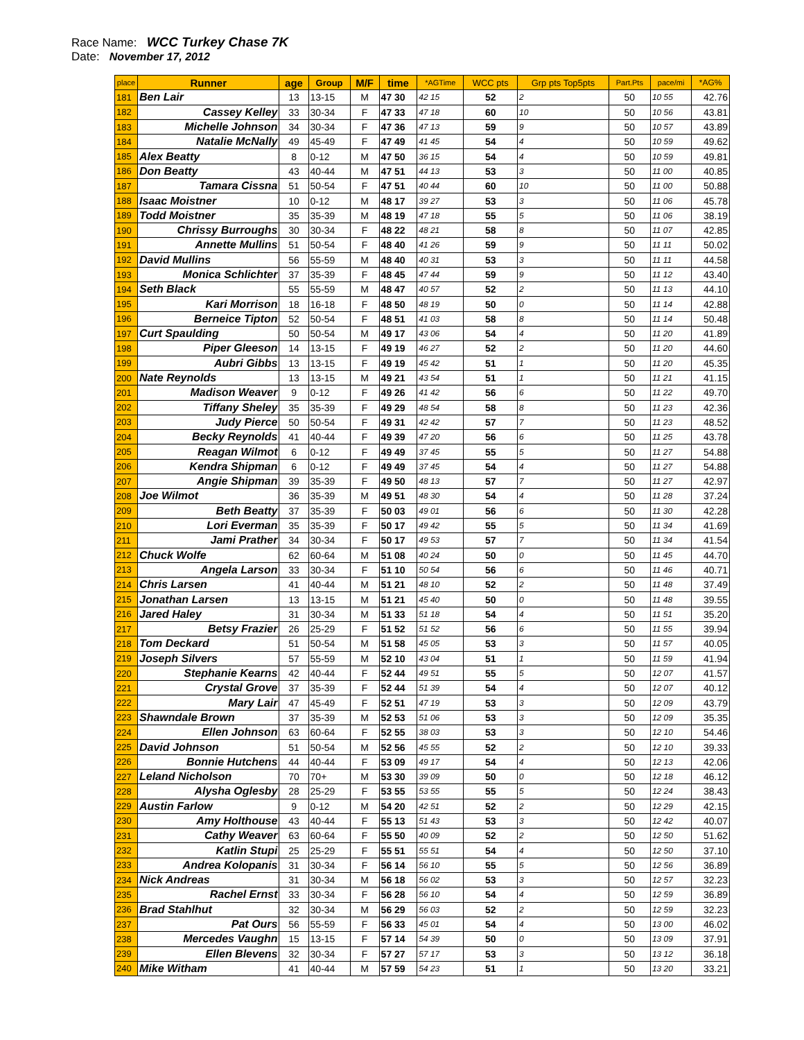Race Name: WCC Turkey Chase 7K
Date: November 17, 2012
| place | Runner | age | Group | M/F | time | *AGTime | WCC pts | Grp pts Top5pts | Part.Pts | pace/mi | *AG% |
| --- | --- | --- | --- | --- | --- | --- | --- | --- | --- | --- | --- |
| 181 | Ben Lair | 13 | 13-15 | M | 47 30 | 42 15 | 52 | 2 | 50 | 10 55 | 42.76 |
| 182 | Cassey Kelley | 33 | 30-34 | F | 47 33 | 47 18 | 60 | 10 | 50 | 10 56 | 43.81 |
| 183 | Michelle Johnson | 34 | 30-34 | F | 47 36 | 47 13 | 59 | 9 | 50 | 10 57 | 43.89 |
| 184 | Natalie McNally | 49 | 45-49 | F | 47 49 | 41 45 | 54 | 4 | 50 | 10 59 | 49.62 |
| 185 | Alex Beatty | 8 | 0-12 | M | 47 50 | 36 15 | 54 | 4 | 50 | 10 59 | 49.81 |
| 186 | Don Beatty | 43 | 40-44 | M | 47 51 | 44 13 | 53 | 3 | 50 | 11 00 | 40.85 |
| 187 | Tamara Cissna | 51 | 50-54 | F | 47 51 | 40 44 | 60 | 10 | 50 | 11 00 | 50.88 |
| 188 | Isaac Moistner | 10 | 0-12 | M | 48 17 | 39 27 | 53 | 3 | 50 | 11 06 | 45.78 |
| 189 | Todd Moistner | 35 | 35-39 | M | 48 19 | 47 18 | 55 | 5 | 50 | 11 06 | 38.19 |
| 190 | Chrissy Burroughs | 30 | 30-34 | F | 48 22 | 48 21 | 58 | 8 | 50 | 11 07 | 42.85 |
| 191 | Annette Mullins | 51 | 50-54 | F | 48 40 | 41 26 | 59 | 9 | 50 | 11 11 | 50.02 |
| 192 | David Mullins | 56 | 55-59 | M | 48 40 | 40 31 | 53 | 3 | 50 | 11 11 | 44.58 |
| 193 | Monica Schlichter | 37 | 35-39 | F | 48 45 | 47 44 | 59 | 9 | 50 | 11 12 | 43.40 |
| 194 | Seth Black | 55 | 55-59 | M | 48 47 | 40 57 | 52 | 2 | 50 | 11 13 | 44.10 |
| 195 | Kari Morrison | 18 | 16-18 | F | 48 50 | 48 19 | 50 | 0 | 50 | 11 14 | 42.88 |
| 196 | Berneice Tipton | 52 | 50-54 | F | 48 51 | 41 03 | 58 | 8 | 50 | 11 14 | 50.48 |
| 197 | Curt Spaulding | 50 | 50-54 | M | 49 17 | 43 06 | 54 | 4 | 50 | 11 20 | 41.89 |
| 198 | Piper Gleeson | 14 | 13-15 | F | 49 19 | 46 27 | 52 | 2 | 50 | 11 20 | 44.60 |
| 199 | Aubri Gibbs | 13 | 13-15 | F | 49 19 | 45 42 | 51 | 1 | 50 | 11 20 | 45.35 |
| 200 | Nate Reynolds | 13 | 13-15 | M | 49 21 | 43 54 | 51 | 1 | 50 | 11 21 | 41.15 |
| 201 | Madison Weaver | 9 | 0-12 | F | 49 26 | 41 42 | 56 | 6 | 50 | 11 22 | 49.70 |
| 202 | Tiffany Sheley | 35 | 35-39 | F | 49 29 | 48 54 | 58 | 8 | 50 | 11 23 | 42.36 |
| 203 | Judy Pierce | 50 | 50-54 | F | 49 31 | 42 42 | 57 | 7 | 50 | 11 23 | 48.52 |
| 204 | Becky Reynolds | 41 | 40-44 | F | 49 39 | 47 20 | 56 | 6 | 50 | 11 25 | 43.78 |
| 205 | Reagan Wilmot | 6 | 0-12 | F | 49 49 | 37 45 | 55 | 5 | 50 | 11 27 | 54.88 |
| 206 | Kendra Shipman | 6 | 0-12 | F | 49 49 | 37 45 | 54 | 4 | 50 | 11 27 | 54.88 |
| 207 | Angie Shipman | 39 | 35-39 | F | 49 50 | 48 13 | 57 | 7 | 50 | 11 27 | 42.97 |
| 208 | Joe Wilmot | 36 | 35-39 | M | 49 51 | 48 30 | 54 | 4 | 50 | 11 28 | 37.24 |
| 209 | Beth Beatty | 37 | 35-39 | F | 50 03 | 49 01 | 56 | 6 | 50 | 11 30 | 42.28 |
| 210 | Lori Everman | 35 | 35-39 | F | 50 17 | 49 42 | 55 | 5 | 50 | 11 34 | 41.69 |
| 211 | Jami Prather | 34 | 30-34 | F | 50 17 | 49 53 | 57 | 7 | 50 | 11 34 | 41.54 |
| 212 | Chuck Wolfe | 62 | 60-64 | M | 51 08 | 40 24 | 50 | 0 | 50 | 11 45 | 44.70 |
| 213 | Angela Larson | 33 | 30-34 | F | 51 10 | 50 54 | 56 | 6 | 50 | 11 46 | 40.71 |
| 214 | Chris Larsen | 41 | 40-44 | M | 51 21 | 48 10 | 52 | 2 | 50 | 11 48 | 37.49 |
| 215 | Jonathan Larsen | 13 | 13-15 | M | 51 21 | 45 40 | 50 | 0 | 50 | 11 48 | 39.55 |
| 216 | Jared Haley | 31 | 30-34 | M | 51 33 | 51 18 | 54 | 4 | 50 | 11 51 | 35.20 |
| 217 | Betsy Frazier | 26 | 25-29 | F | 51 52 | 51 52 | 56 | 6 | 50 | 11 55 | 39.94 |
| 218 | Tom Deckard | 51 | 50-54 | M | 51 58 | 45 05 | 53 | 3 | 50 | 11 57 | 40.05 |
| 219 | Joseph Silvers | 57 | 55-59 | M | 52 10 | 43 04 | 51 | 1 | 50 | 11 59 | 41.94 |
| 220 | Stephanie Kearns | 42 | 40-44 | F | 52 44 | 49 51 | 55 | 5 | 50 | 12 07 | 41.57 |
| 221 | Crystal Grove | 37 | 35-39 | F | 52 44 | 51 39 | 54 | 4 | 50 | 12 07 | 40.12 |
| 222 | Mary Lair | 47 | 45-49 | F | 52 51 | 47 19 | 53 | 3 | 50 | 12 09 | 43.79 |
| 223 | Shawndale Brown | 37 | 35-39 | M | 52 53 | 51 06 | 53 | 3 | 50 | 12 09 | 35.35 |
| 224 | Ellen Johnson | 63 | 60-64 | F | 52 55 | 38 03 | 53 | 3 | 50 | 12 10 | 54.46 |
| 225 | David Johnson | 51 | 50-54 | M | 52 56 | 45 55 | 52 | 2 | 50 | 12 10 | 39.33 |
| 226 | Bonnie Hutchens | 44 | 40-44 | F | 53 09 | 49 17 | 54 | 4 | 50 | 12 13 | 42.06 |
| 227 | Leland Nicholson | 70 | 70+ | M | 53 30 | 39 09 | 50 | 0 | 50 | 12 18 | 46.12 |
| 228 | Alysha Oglesby | 28 | 25-29 | F | 53 55 | 53 55 | 55 | 5 | 50 | 12 24 | 38.43 |
| 229 | Austin Farlow | 9 | 0-12 | M | 54 20 | 42 51 | 52 | 2 | 50 | 12 29 | 42.15 |
| 230 | Amy Holthouse | 43 | 40-44 | F | 55 13 | 51 43 | 53 | 3 | 50 | 12 42 | 40.07 |
| 231 | Cathy Weaver | 63 | 60-64 | F | 55 50 | 40 09 | 52 | 2 | 50 | 12 50 | 51.62 |
| 232 | Katlin Stupi | 25 | 25-29 | F | 55 51 | 55 51 | 54 | 4 | 50 | 12 50 | 37.10 |
| 233 | Andrea Kolopanis | 31 | 30-34 | F | 56 14 | 56 10 | 55 | 5 | 50 | 12 56 | 36.89 |
| 234 | Nick Andreas | 31 | 30-34 | M | 56 18 | 56 02 | 53 | 3 | 50 | 12 57 | 32.23 |
| 235 | Rachel Ernst | 33 | 30-34 | F | 56 28 | 56 10 | 54 | 4 | 50 | 12 59 | 36.89 |
| 236 | Brad Stahlhut | 32 | 30-34 | M | 56 29 | 56 03 | 52 | 2 | 50 | 12 59 | 32.23 |
| 237 | Pat Ours | 56 | 55-59 | F | 56 33 | 45 01 | 54 | 4 | 50 | 13 00 | 46.02 |
| 238 | Mercedes Vaughn | 15 | 13-15 | F | 57 14 | 54 39 | 50 | 0 | 50 | 13 09 | 37.91 |
| 239 | Ellen Blevens | 32 | 30-34 | F | 57 27 | 57 17 | 53 | 3 | 50 | 13 12 | 36.18 |
| 240 | Mike Witham | 41 | 40-44 | M | 57 59 | 54 23 | 51 | 1 | 50 | 13 20 | 33.21 |